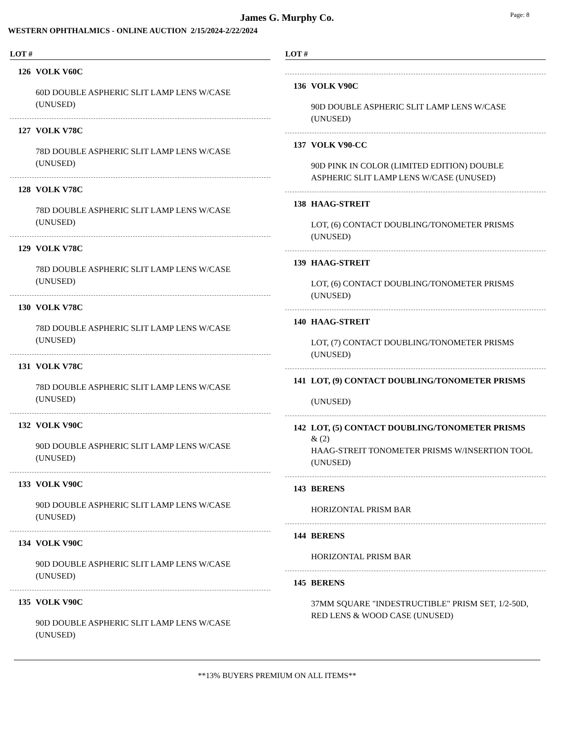James G. Murphy Co.
Page: 8
WESTERN OPHTHALMICS - ONLINE AUCTION 2/15/2024-2/22/2024
LOT #
126 VOLK V60C
60D DOUBLE ASPHERIC SLIT LAMP LENS W/CASE (UNUSED)
127 VOLK V78C
78D DOUBLE ASPHERIC SLIT LAMP LENS W/CASE (UNUSED)
128 VOLK V78C
78D DOUBLE ASPHERIC SLIT LAMP LENS W/CASE (UNUSED)
129 VOLK V78C
78D DOUBLE ASPHERIC SLIT LAMP LENS W/CASE (UNUSED)
130 VOLK V78C
78D DOUBLE ASPHERIC SLIT LAMP LENS W/CASE (UNUSED)
131 VOLK V78C
78D DOUBLE ASPHERIC SLIT LAMP LENS W/CASE (UNUSED)
132 VOLK V90C
90D DOUBLE ASPHERIC SLIT LAMP LENS W/CASE (UNUSED)
133 VOLK V90C
90D DOUBLE ASPHERIC SLIT LAMP LENS W/CASE (UNUSED)
134 VOLK V90C
90D DOUBLE ASPHERIC SLIT LAMP LENS W/CASE (UNUSED)
135 VOLK V90C
90D DOUBLE ASPHERIC SLIT LAMP LENS W/CASE (UNUSED)
LOT #
136 VOLK V90C
90D DOUBLE ASPHERIC SLIT LAMP LENS W/CASE (UNUSED)
137 VOLK V90-CC
90D PINK IN COLOR (LIMITED EDITION) DOUBLE ASPHERIC SLIT LAMP LENS W/CASE (UNUSED)
138 HAAG-STREIT
LOT, (6) CONTACT DOUBLING/TONOMETER PRISMS (UNUSED)
139 HAAG-STREIT
LOT, (6) CONTACT DOUBLING/TONOMETER PRISMS (UNUSED)
140 HAAG-STREIT
LOT, (7) CONTACT DOUBLING/TONOMETER PRISMS (UNUSED)
141 LOT, (9) CONTACT DOUBLING/TONOMETER PRISMS
(UNUSED)
142 LOT, (5) CONTACT DOUBLING/TONOMETER PRISMS
& (2)
HAAG-STREIT TONOMETER PRISMS W/INSERTION TOOL (UNUSED)
143 BERENS
HORIZONTAL PRISM BAR
144 BERENS
HORIZONTAL PRISM BAR
145 BERENS
37MM SQUARE "INDESTRUCTIBLE" PRISM SET, 1/2-50D, RED LENS & WOOD CASE (UNUSED)
**13% BUYERS PREMIUM ON ALL ITEMS**